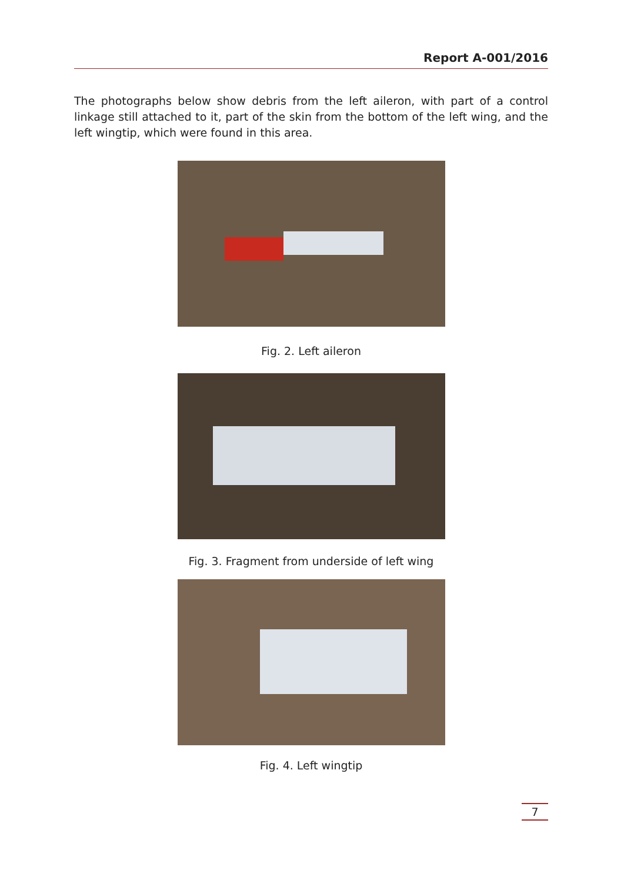Report A-001/2016
The photographs below show debris from the left aileron, with part of a control linkage still attached to it, part of the skin from the bottom of the left wing, and the left wingtip, which were found in this area.
Fig. 2. Left aileron
Fig. 3. Fragment from underside of left wing
Fig. 4. Left wingtip
7